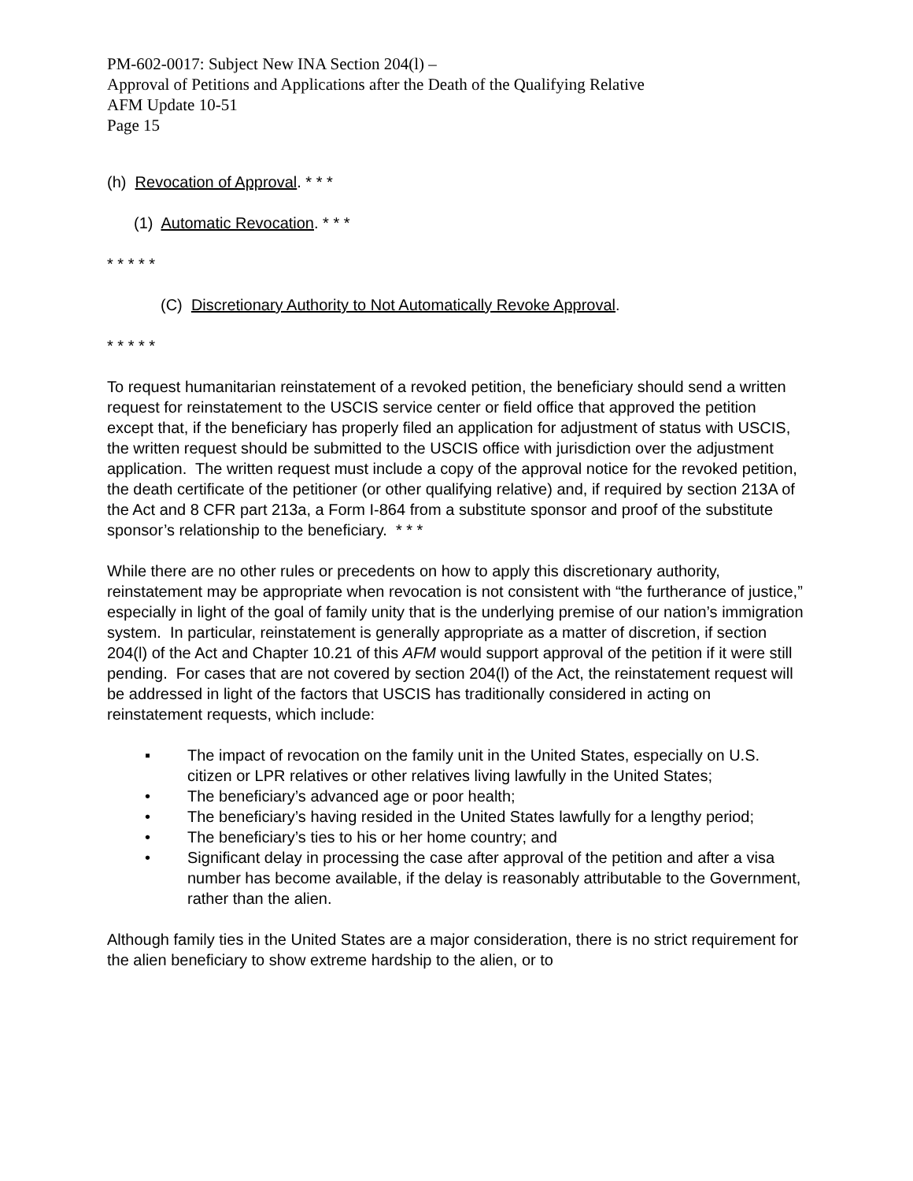PM-602-0017: Subject New INA Section 204(l) –
Approval of Petitions and Applications after the Death of the Qualifying Relative
AFM Update 10-51
Page 15
(h) Revocation of Approval. * * *
(1) Automatic Revocation. * * *
* * * * *
(C) Discretionary Authority to Not Automatically Revoke Approval.
* * * * *
To request humanitarian reinstatement of a revoked petition, the beneficiary should send a written request for reinstatement to the USCIS service center or field office that approved the petition except that, if the beneficiary has properly filed an application for adjustment of status with USCIS, the written request should be submitted to the USCIS office with jurisdiction over the adjustment application. The written request must include a copy of the approval notice for the revoked petition, the death certificate of the petitioner (or other qualifying relative) and, if required by section 213A of the Act and 8 CFR part 213a, a Form I-864 from a substitute sponsor and proof of the substitute sponsor’s relationship to the beneficiary. * * *
While there are no other rules or precedents on how to apply this discretionary authority, reinstatement may be appropriate when revocation is not consistent with “the furtherance of justice,” especially in light of the goal of family unity that is the underlying premise of our nation’s immigration system. In particular, reinstatement is generally appropriate as a matter of discretion, if section 204(l) of the Act and Chapter 10.21 of this AFM would support approval of the petition if it were still pending. For cases that are not covered by section 204(l) of the Act, the reinstatement request will be addressed in light of the factors that USCIS has traditionally considered in acting on reinstatement requests, which include:
▪ The impact of revocation on the family unit in the United States, especially on U.S. citizen or LPR relatives or other relatives living lawfully in the United States;
• The beneficiary’s advanced age or poor health;
• The beneficiary’s having resided in the United States lawfully for a lengthy period;
• The beneficiary’s ties to his or her home country; and
• Significant delay in processing the case after approval of the petition and after a visa number has become available, if the delay is reasonably attributable to the Government, rather than the alien.
Although family ties in the United States are a major consideration, there is no strict requirement for the alien beneficiary to show extreme hardship to the alien, or to